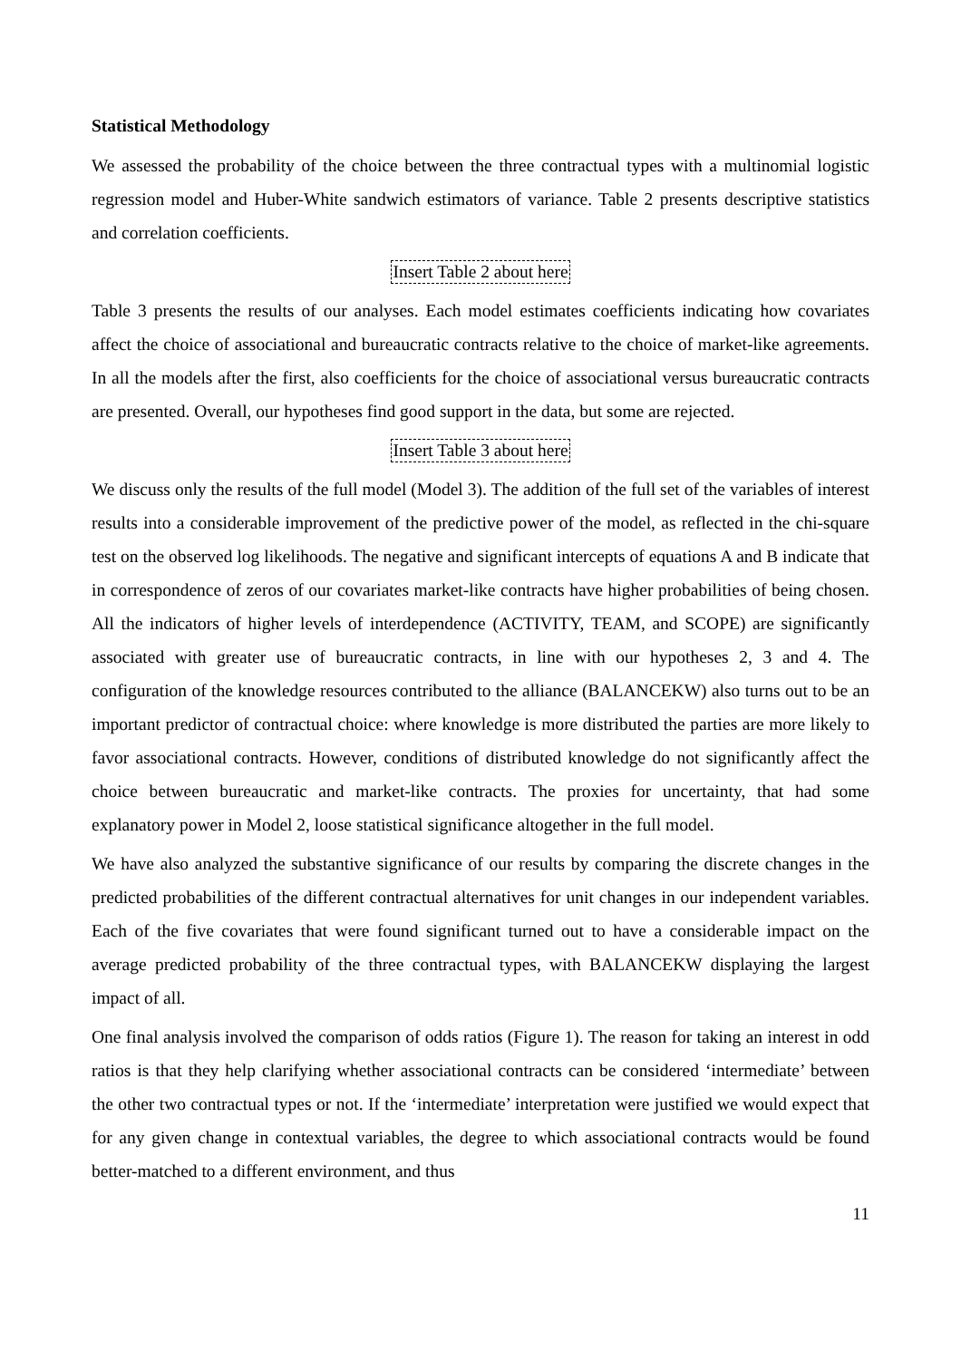Statistical Methodology
We assessed the probability of the choice between the three contractual types with a multinomial logistic regression model and Huber-White sandwich estimators of variance. Table 2 presents descriptive statistics and correlation coefficients.
Insert Table 2 about here
Table 3 presents the results of our analyses. Each model estimates coefficients indicating how covariates affect the choice of associational and bureaucratic contracts relative to the choice of market-like agreements. In all the models after the first, also coefficients for the choice of associational versus bureaucratic contracts are presented. Overall, our hypotheses find good support in the data, but some are rejected.
Insert Table 3 about here
We discuss only the results of the full model (Model 3). The addition of the full set of the variables of interest results into a considerable improvement of the predictive power of the model, as reflected in the chi-square test on the observed log likelihoods. The negative and significant intercepts of equations A and B indicate that in correspondence of zeros of our covariates market-like contracts have higher probabilities of being chosen. All the indicators of higher levels of interdependence (ACTIVITY, TEAM, and SCOPE) are significantly associated with greater use of bureaucratic contracts, in line with our hypotheses 2, 3 and 4. The configuration of the knowledge resources contributed to the alliance (BALANCEKW) also turns out to be an important predictor of contractual choice: where knowledge is more distributed the parties are more likely to favor associational contracts. However, conditions of distributed knowledge do not significantly affect the choice between bureaucratic and market-like contracts. The proxies for uncertainty, that had some explanatory power in Model 2, loose statistical significance altogether in the full model.
We have also analyzed the substantive significance of our results by comparing the discrete changes in the predicted probabilities of the different contractual alternatives for unit changes in our independent variables. Each of the five covariates that were found significant turned out to have a considerable impact on the average predicted probability of the three contractual types, with BALANCEKW displaying the largest impact of all.
One final analysis involved the comparison of odds ratios (Figure 1). The reason for taking an interest in odd ratios is that they help clarifying whether associational contracts can be considered ‘intermediate’ between the other two contractual types or not. If the ‘intermediate’ interpretation were justified we would expect that for any given change in contextual variables, the degree to which associational contracts would be found better-matched to a different environment, and thus
11